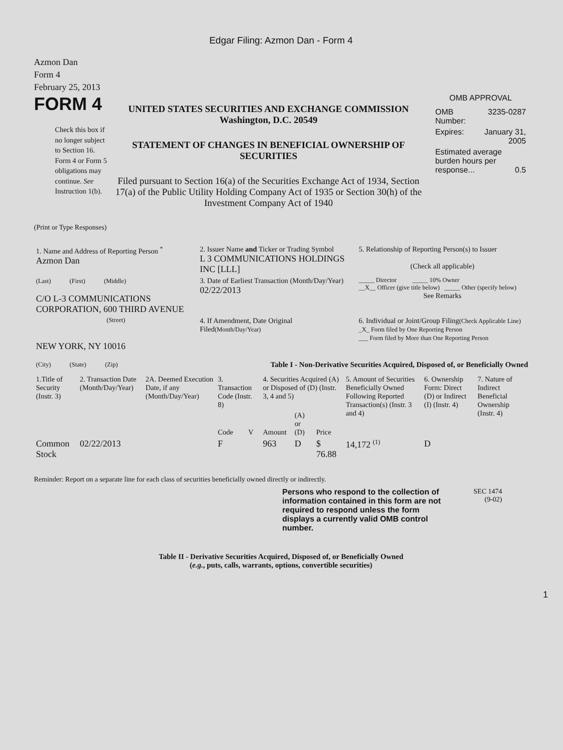Edgar Filing: Azmon Dan - Form 4
Azmon Dan
Form 4
February 25, 2013
FORM 4
Check this box if no longer subject to Section 16. Form 4 or Form 5 obligations may continue. See Instruction 1(b).
UNITED STATES SECURITIES AND EXCHANGE COMMISSION
Washington, D.C. 20549
STATEMENT OF CHANGES IN BENEFICIAL OWNERSHIP OF SECURITIES
Filed pursuant to Section 16(a) of the Securities Exchange Act of 1934, Section 17(a) of the Public Utility Holding Company Act of 1935 or Section 30(h) of the Investment Company Act of 1940
OMB APPROVAL
| OMB Number: | 3235-0287 |
| Expires: | January 31, 2005 |
| Estimated average burden hours per response... 0.5 | |
(Print or Type Responses)
| 1. Name and Address of Reporting Person <sup>*</sup> Azmon Dan | 2. Issuer Name and Ticker or Trading Symbol L 3 COMMUNICATIONS HOLDINGS INC [LLL] | 5. Relationship of Reporting Person(s) to Issuer (Check all applicable) |
| (Last) (First) (Middle) C/O L-3 COMMUNICATIONS CORPORATION, 600 THIRD AVENUE | 3. Date of Earliest Transaction (Month/Day/Year) 02/22/2013 | _____ Director _____ 10% Owner __X__ Officer (give title below) _____ Other (specify below) See Remarks |
| (Street) NEW YORK, NY 10016 (City) (State) (Zip) | 4. If Amendment, Date Original Filed (Month/Day/Year) | 6. Individual or Joint/Group Filing (Check Applicable Line) _X_ Form filed by One Reporting Person ___ Form filed by More than One Reporting Person |
Table I - Non-Derivative Securities Acquired, Disposed of, or Beneficially Owned
| 1.Title of Security (Instr. 3) | 2. Transaction Date (Month/Day/Year) | 2A. Deemed Execution Date, if any (Month/Day/Year) | 3. Transaction Code (Instr. 8) | | 4. Securities Acquired (A) or Disposed of (D) (Instr. 3, 4 and 5) | | | 5. Amount of Securities Beneficially Owned Following Reported Transaction(s) (Instr. 3 and 4) | 6. Ownership Form: Direct (D) or Indirect (I) (Instr. 4) | 7. Nature of Indirect Beneficial Ownership (Instr. 4) |
| --- | --- | --- | --- | --- | --- | --- | --- | --- | --- | --- |
| | | | Code | V | Amount | (A) or (D) | Price | | | |
| Common Stock | 02/22/2013 | | F | | 963 | D | $ 76.88 | 14,172 <sup>(1)</sup> | D | |
Reminder: Report on a separate line for each class of securities beneficially owned directly or indirectly.
Persons who respond to the collection of information contained in this form are not required to respond unless the form displays a currently valid OMB control number.
SEC 1474
(9-02)
Table II - Derivative Securities Acquired, Disposed of, or Beneficially Owned
(e.g., puts, calls, warrants, options, convertible securities)
1